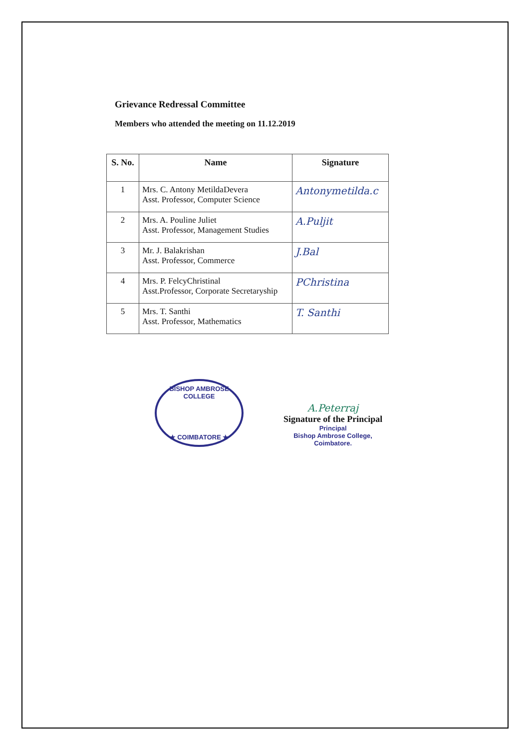Grievance Redressal Committee
Members who attended the meeting on 11.12.2019
| S. No. | Name | Signature |
| --- | --- | --- |
| 1 | Mrs. C. Antony MetildaDevera Asst. Professor, Computer Science | Antonymetilda.c |
| 2 | Mrs. A. Pouline Juliet Asst. Professor, Management Studies | A.Puljit |
| 3 | Mr. J. Balakrishan Asst. Professor, Commerce | J.Bal |
| 4 | Mrs. P. FelcyChristinal Asst.Professor, Corporate Secretaryship | PChristina |
| 5 | Mrs. T. Santhi Asst. Professor, Mathematics | T. Santhi |
BISHOP AMBROSE COLLEGE
★ COIMBATORE ★
A.Peterraj
Signature of the Principal
Principal
Bishop Ambrose College,
Coimbatore.